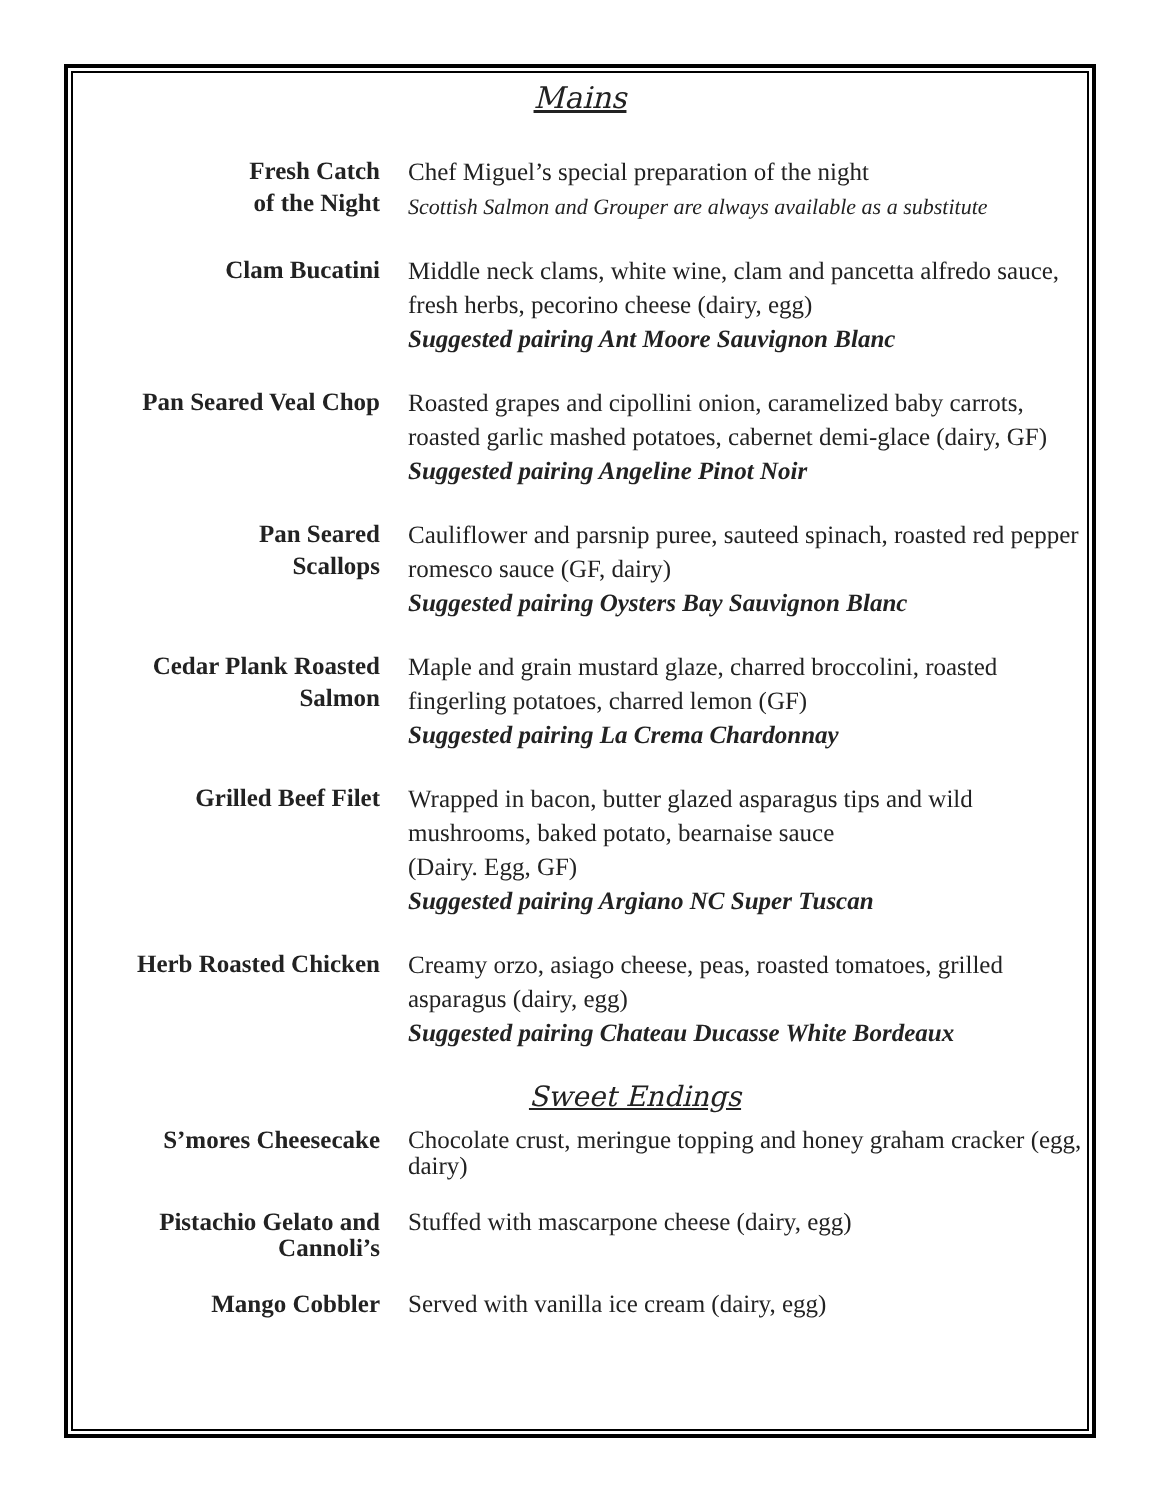Mains
Fresh Catch
of the Night
Chef Miguel’s special preparation of the night
Scottish Salmon and Grouper are always available as a substitute
Clam Bucatini
Middle neck clams, white wine, clam and pancetta alfredo sauce, fresh herbs, pecorino cheese (dairy, egg)
Suggested pairing Ant Moore Sauvignon Blanc
Pan Seared Veal Chop
Roasted grapes and cipollini onion, caramelized baby carrots, roasted garlic mashed potatoes, cabernet demi-glace (dairy, GF)
Suggested pairing Angeline Pinot Noir
Pan Seared
Scallops
Cauliflower and parsnip puree, sauteed spinach, roasted red pepper romesco sauce (GF, dairy)
Suggested pairing Oysters Bay Sauvignon Blanc
Cedar Plank Roasted
Salmon
Maple and grain mustard glaze, charred broccolini, roasted fingerling potatoes, charred lemon (GF)
Suggested pairing La Crema Chardonnay
Grilled Beef Filet
Wrapped in bacon, butter glazed asparagus tips and wild mushrooms, baked potato, bearnaise sauce
(Dairy. Egg, GF)
Suggested pairing Argiano NC Super Tuscan
Herb Roasted Chicken
Creamy orzo, asiago cheese, peas, roasted tomatoes, grilled asparagus (dairy, egg)
Suggested pairing Chateau Ducasse White Bordeaux
Sweet Endings
S’mores Cheesecake Chocolate crust, meringue topping and honey graham cracker (egg, dairy)
Pistachio Gelato and
Cannoli’s
Stuffed with mascarpone cheese (dairy, egg)
Mango Cobbler Served with vanilla ice cream (dairy, egg)